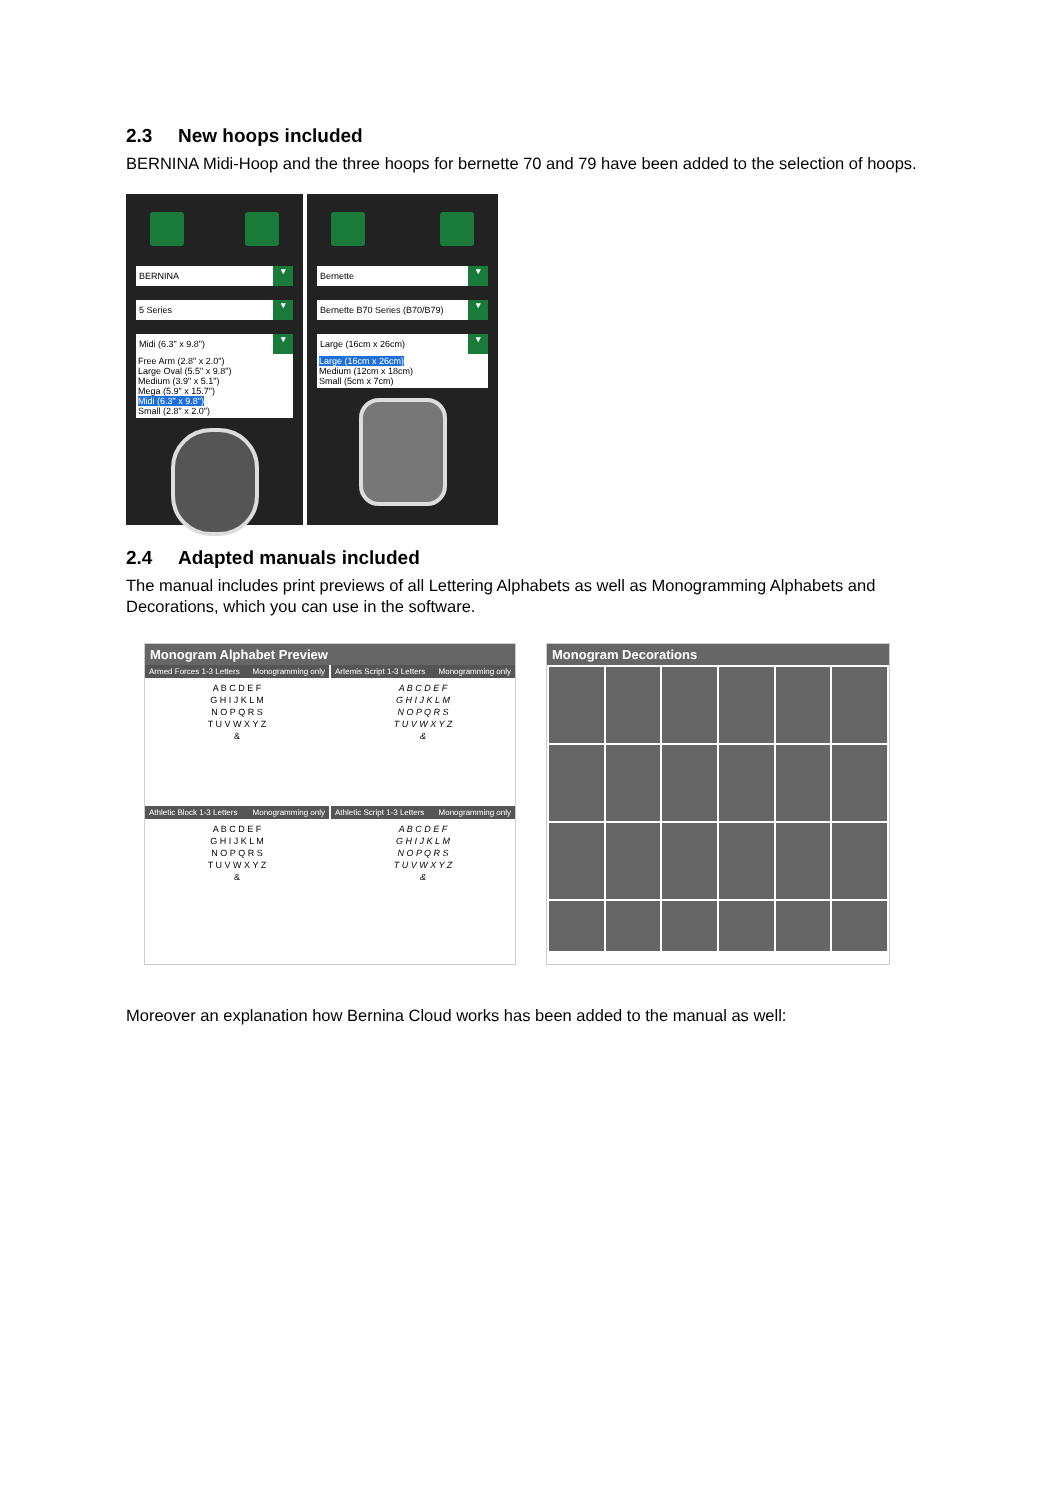2.3 New hoops included
BERNINA Midi-Hoop and the three hoops for bernette 70 and 79 have been added to the selection of hoops.
BERNINA ▾
5 Series ▾
Midi (6.3" x 9.8") ▾
Free Arm (2.8" x 2.0")
Large Oval (5.5" x 9.8")
Medium (3.9" x 5.1")
Mega (5.9" x 15.7")
Midi (6.3" x 9.8")
Small (2.8" x 2.0")
Bernette ▾
Bernette B70 Series (B70/B79) ▾
Large (16cm x 26cm) ▾
Large (16cm x 26cm)
Medium (12cm x 18cm)
Small (5cm x 7cm)
2.4 Adapted manuals included
The manual includes print previews of all Lettering Alphabets as well as Monogramming Alphabets and Decorations, which you can use in the software.
Monogram Alphabet Preview
Armed Forces 1-3 Letters Monogramming only
A B C D E F
G H I J K L M
N O P Q R S
T U V W X Y Z
&
Athletic Block 1-3 Letters Monogramming only
A B C D E F
G H I J K L M
N O P Q R S
T U V W X Y Z
&
Artemis Script 1-3 Letters Monogramming only
A B C D E F
G H I J K L M
N O P Q R S
T U V W X Y Z
&
Athletic Script 1-3 Letters Monogramming only
A B C D E F
G H I J K L M
N O P Q R S
T U V W X Y Z
&
Monogram Decorations
Moreover an explanation how Bernina Cloud works has been added to the manual as well: